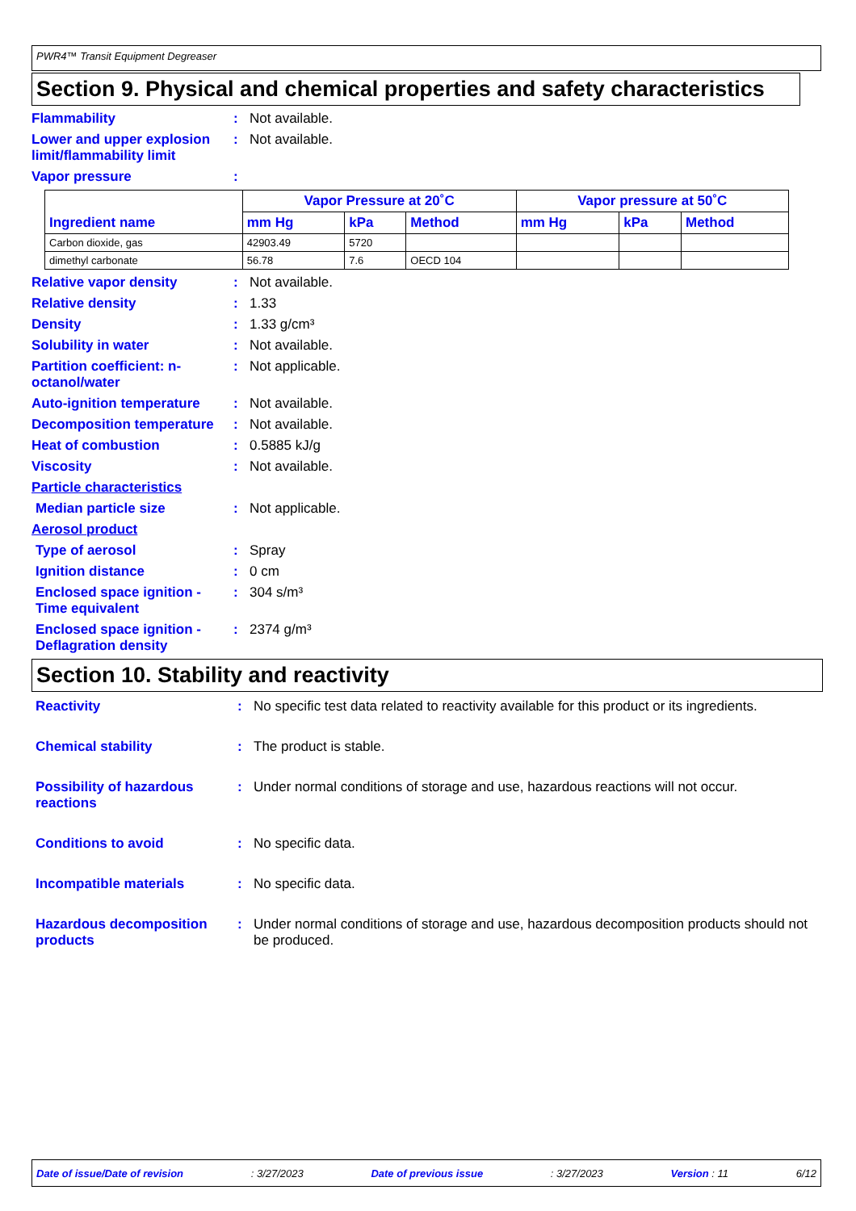PWR4™ Transit Equipment Degreaser
Section 9. Physical and chemical properties and safety characteristics
Flammability : Not available.
Lower and upper explosion limit/flammability limit
: Not available.
Vapor pressure :
| Ingredient name | Vapor Pressure at 20˚C | | | Vapor pressure at 50˚C | | |
| --- | --- | --- | --- | --- | --- | --- |
| | mm Hg | kPa | Method | mm Hg | kPa | Method |
| Carbon dioxide, gas | 42903.49 | 5720 | | | | |
| dimethyl carbonate | 56.78 | 7.6 | OECD 104 | | | |
Relative vapor density : Not available.
Relative density : 1.33
Density : 1.33 g/cm³
Solubility in water : Not available.
Partition coefficient: n-octanol/water
: Not applicable.
Auto-ignition temperature
: Not available.
Decomposition temperature
: Not available.
Heat of combustion : 0.5885 kJ/g
Viscosity : Not available.
Particle characteristics
Median particle size : Not applicable.
Aerosol product
Type of aerosol : Spray
Ignition distance : 0 cm
Enclosed space ignition - Time equivalent
: 304 s/m³
Enclosed space ignition - Deflagration density
: 2374 g/m³
Section 10. Stability and reactivity
Reactivity : No specific test data related to reactivity available for this product or its ingredients.
Chemical stability : The product is stable.
Possibility of hazardous reactions
: Under normal conditions of storage and use, hazardous reactions will not occur.
Conditions to avoid : No specific data.
Incompatible materials : No specific data.
Hazardous decomposition products
: Under normal conditions of storage and use, hazardous decomposition products should not be produced.
Date of issue/Date of revision : 3/27/2023 Date of previous issue : 3/27/2023 Version : 11 6/12